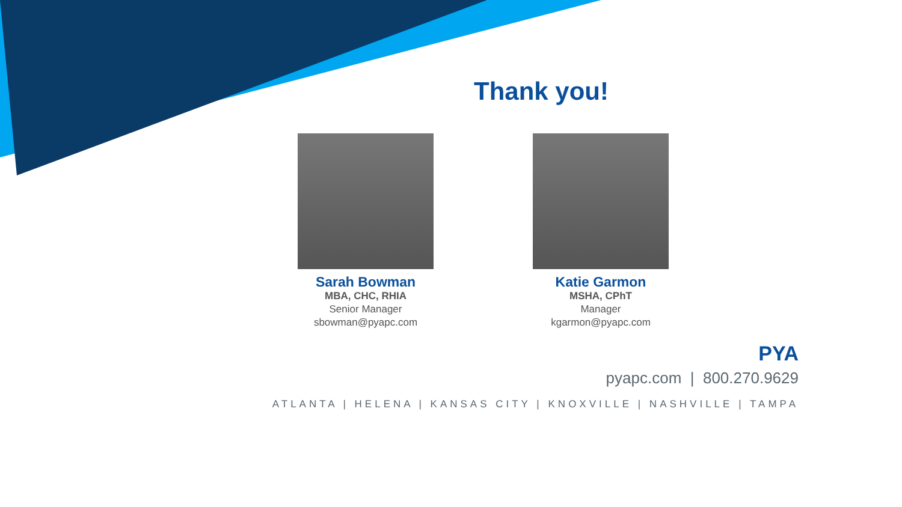Thank you!
Sarah Bowman
MBA, CHC, RHIA
Senior Manager
sbowman@pyapc.com
Katie Garmon
MSHA, CPhT
Manager
kgarmon@pyapc.com
PYA
pyapc.com | 800.270.9629
ATLANTA | HELENA | KANSAS CITY | KNOXVILLE | NASHVILLE | TAMPA